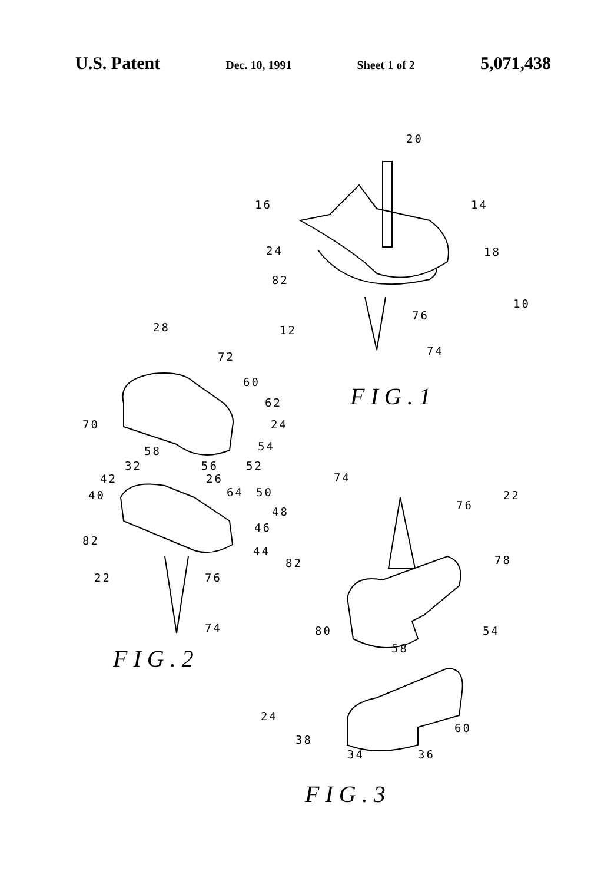U.S. Patent Dec. 10, 1991 Sheet 1 of 2 5,071,438
20
16 14
24 18
82
10
76
12
74
FIG.1
28
72
60
62
70 24
54
58
56 52
32
42 26
40 64 50
48
46
82
44
22 76
74
FIG.2
74
76
22
82 78
80
58
54
24
38
60
34 36
FIG.3